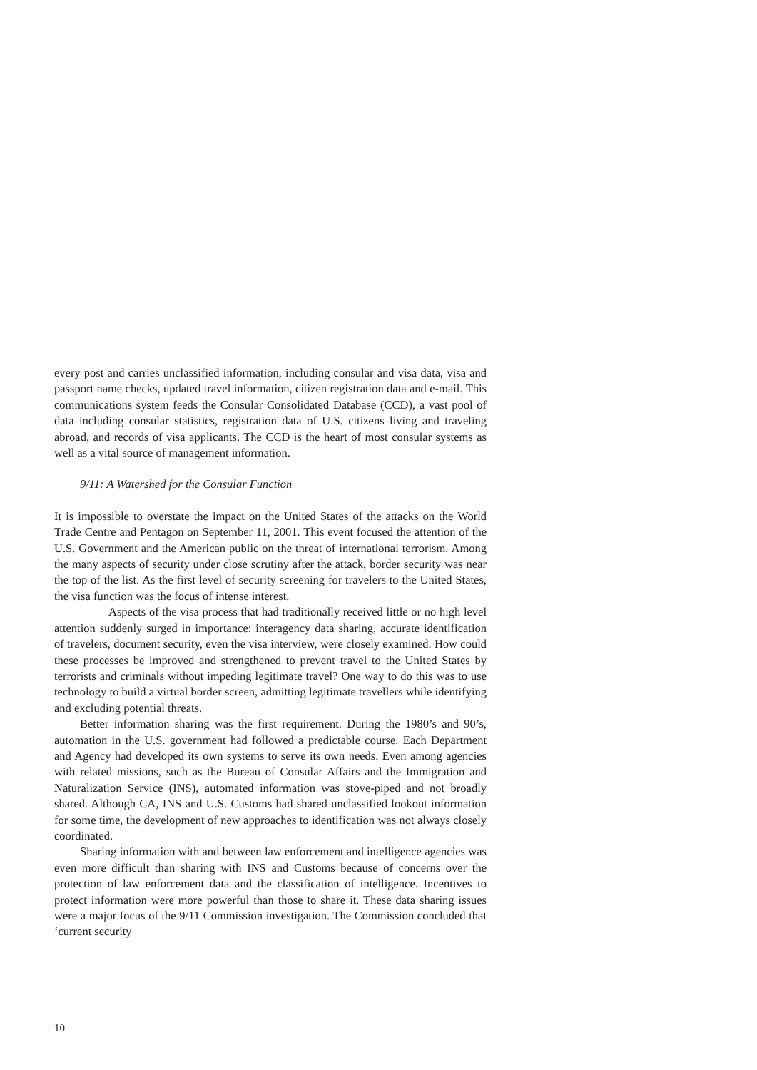every post and carries unclassified information, including consular and visa data, visa and passport name checks, updated travel information, citizen registration data and e-mail. This communications system feeds the Consular Consolidated Database (CCD), a vast pool of data including consular statistics, registration data of U.S. citizens living and traveling abroad, and records of visa applicants. The CCD is the heart of most consular systems as well as a vital source of management information.
9/11: A Watershed for the Consular Function
It is impossible to overstate the impact on the United States of the attacks on the World Trade Centre and Pentagon on September 11, 2001. This event focused the attention of the U.S. Government and the American public on the threat of international terrorism. Among the many aspects of security under close scrutiny after the attack, border security was near the top of the list. As the first level of security screening for travelers to the United States, the visa function was the focus of intense interest.
Aspects of the visa process that had traditionally received little or no high level attention suddenly surged in importance: interagency data sharing, accurate identification of travelers, document security, even the visa interview, were closely examined. How could these processes be improved and strengthened to prevent travel to the United States by terrorists and criminals without impeding legitimate travel? One way to do this was to use technology to build a virtual border screen, admitting legitimate travellers while identifying and excluding potential threats.
Better information sharing was the first requirement. During the 1980’s and 90’s, automation in the U.S. government had followed a predictable course. Each Department and Agency had developed its own systems to serve its own needs. Even among agencies with related missions, such as the Bureau of Consular Affairs and the Immigration and Naturalization Service (INS), automated information was stove-piped and not broadly shared. Although CA, INS and U.S. Customs had shared unclassified lookout information for some time, the development of new approaches to identification was not always closely coordinated.
Sharing information with and between law enforcement and intelligence agencies was even more difficult than sharing with INS and Customs because of concerns over the protection of law enforcement data and the classification of intelligence. Incentives to protect information were more powerful than those to share it. These data sharing issues were a major focus of the 9/11 Commission investigation. The Commission concluded that ‘current security
10